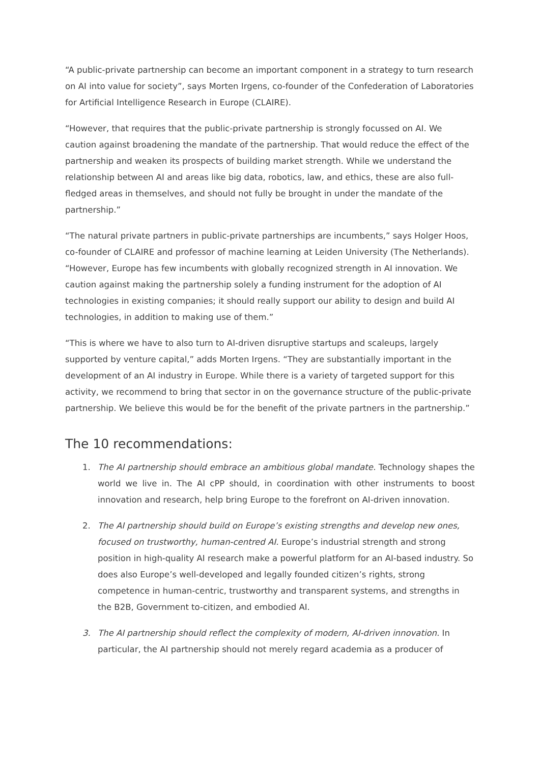“A public-private partnership can become an important component in a strategy to turn research on AI into value for society”, says Morten Irgens, co-founder of the Confederation of Laboratories for Artificial Intelligence Research in Europe (CLAIRE).
“However, that requires that the public-private partnership is strongly focussed on AI. We caution against broadening the mandate of the partnership. That would reduce the effect of the partnership and weaken its prospects of building market strength. While we understand the relationship between AI and areas like big data, robotics, law, and ethics, these are also full-fledged areas in themselves, and should not fully be brought in under the mandate of the partnership.”
“The natural private partners in public-private partnerships are incumbents,” says Holger Hoos, co-founder of CLAIRE and professor of machine learning at Leiden University (The Netherlands). “However, Europe has few incumbents with globally recognized strength in AI innovation. We caution against making the partnership solely a funding instrument for the adoption of AI technologies in existing companies; it should really support our ability to design and build AI technologies, in addition to making use of them.”
“This is where we have to also turn to AI-driven disruptive startups and scaleups, largely supported by venture capital,” adds Morten Irgens. “They are substantially important in the development of an AI industry in Europe. While there is a variety of targeted support for this activity, we recommend to bring that sector in on the governance structure of the public-private partnership. We believe this would be for the benefit of the private partners in the partnership.”
The 10 recommendations:
1. The AI partnership should embrace an ambitious global mandate. Technology shapes the world we live in. The AI cPP should, in coordination with other instruments to boost innovation and research, help bring Europe to the forefront on AI-driven innovation.
2. The AI partnership should build on Europe’s existing strengths and develop new ones, focused on trustworthy, human-centred AI. Europe’s industrial strength and strong position in high-quality AI research make a powerful platform for an AI-based industry. So does also Europe’s well-developed and legally founded citizen’s rights, strong competence in human-centric, trustworthy and transparent systems, and strengths in the B2B, Government to-citizen, and embodied AI.
3. The AI partnership should reflect the complexity of modern, AI-driven innovation. In particular, the AI partnership should not merely regard academia as a producer of